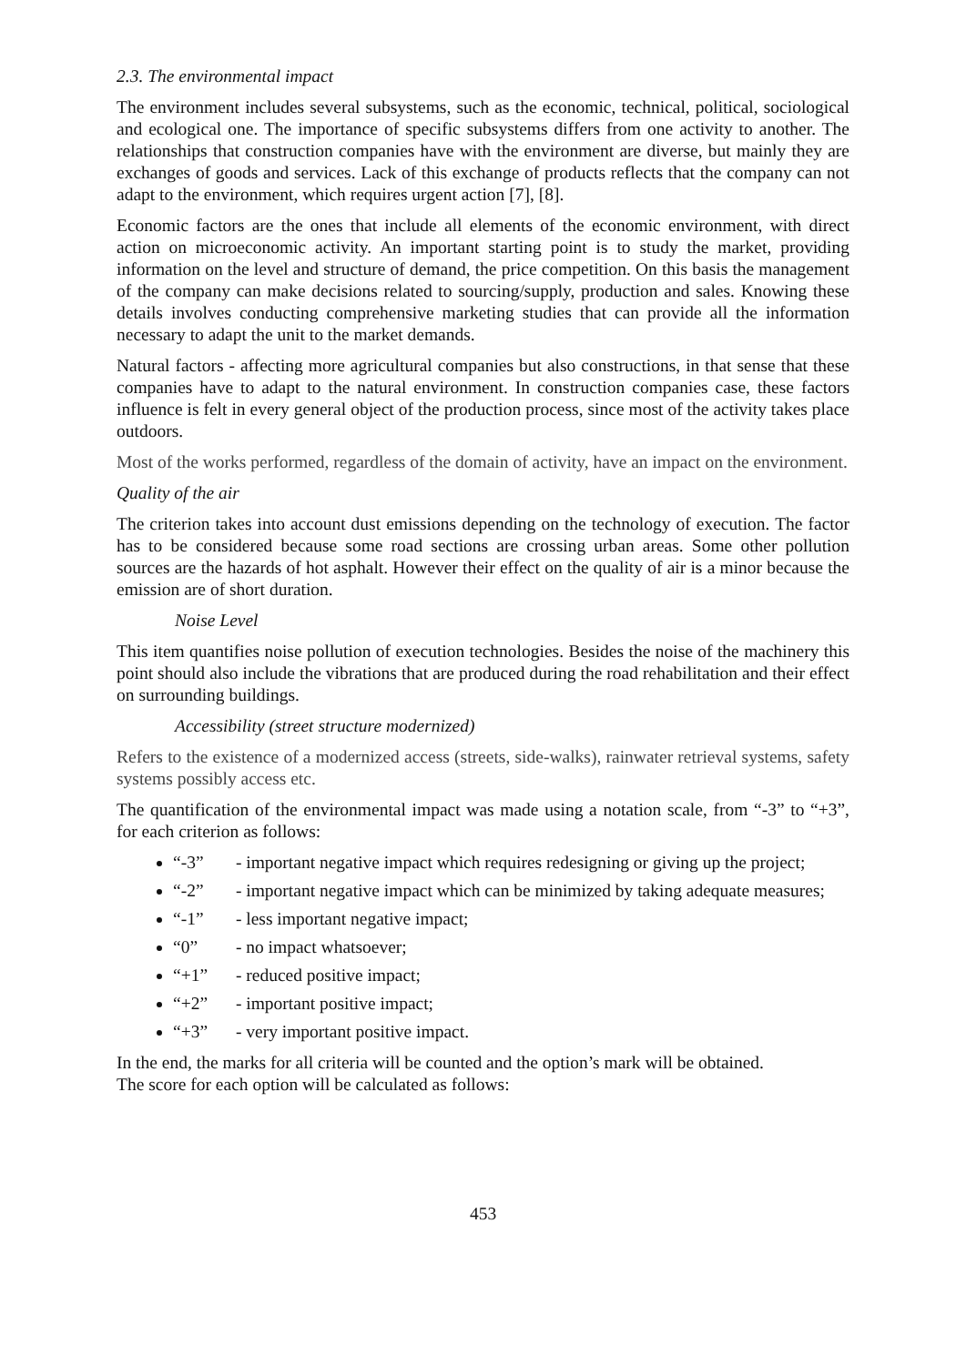2.3. The environmental impact
The environment includes several subsystems, such as the economic, technical, political, sociological and ecological one. The importance of specific subsystems differs from one activity to another. The relationships that construction companies have with the environment are diverse, but mainly they are exchanges of goods and services. Lack of this exchange of products reflects that the company can not adapt to the environment, which requires urgent action [7], [8].
Economic factors are the ones that include all elements of the economic environment, with direct action on microeconomic activity. An important starting point is to study the market, providing information on the level and structure of demand, the price competition. On this basis the management of the company can make decisions related to sourcing/supply, production and sales. Knowing these details involves conducting comprehensive marketing studies that can provide all the information necessary to adapt the unit to the market demands.
Natural factors - affecting more agricultural companies but also constructions, in that sense that these companies have to adapt to the natural environment. In construction companies case, these factors influence is felt in every general object of the production process, since most of the activity takes place outdoors.
Most of the works performed, regardless of the domain of activity, have an impact on the environment.
Quality of the air
The criterion takes into account dust emissions depending on the technology of execution. The factor has to be considered because some road sections are crossing urban areas. Some other pollution sources are the hazards of hot asphalt. However their effect on the quality of air is a minor because the emission are of short duration.
Noise Level
This item quantifies noise pollution of execution technologies. Besides the noise of the machinery this point should also include the vibrations that are produced during the road rehabilitation and their effect on surrounding buildings.
Accessibility (street structure modernized)
Refers to the existence of a modernized access (streets, side-walks), rainwater retrieval systems, safety systems possibly access etc.
The quantification of the environmental impact was made using a notation scale, from “-3” to “+3”, for each criterion as follows:
“-3” - important negative impact which requires redesigning or giving up the project;
“-2” - important negative impact which can be minimized by taking adequate measures;
“-1” - less important negative impact;
“0” - no impact whatsoever;
“+1” - reduced positive impact;
“+2” - important positive impact;
“+3” - very important positive impact.
In the end, the marks for all criteria will be counted and the option’s mark will be obtained.
The score for each option will be calculated as follows:
453